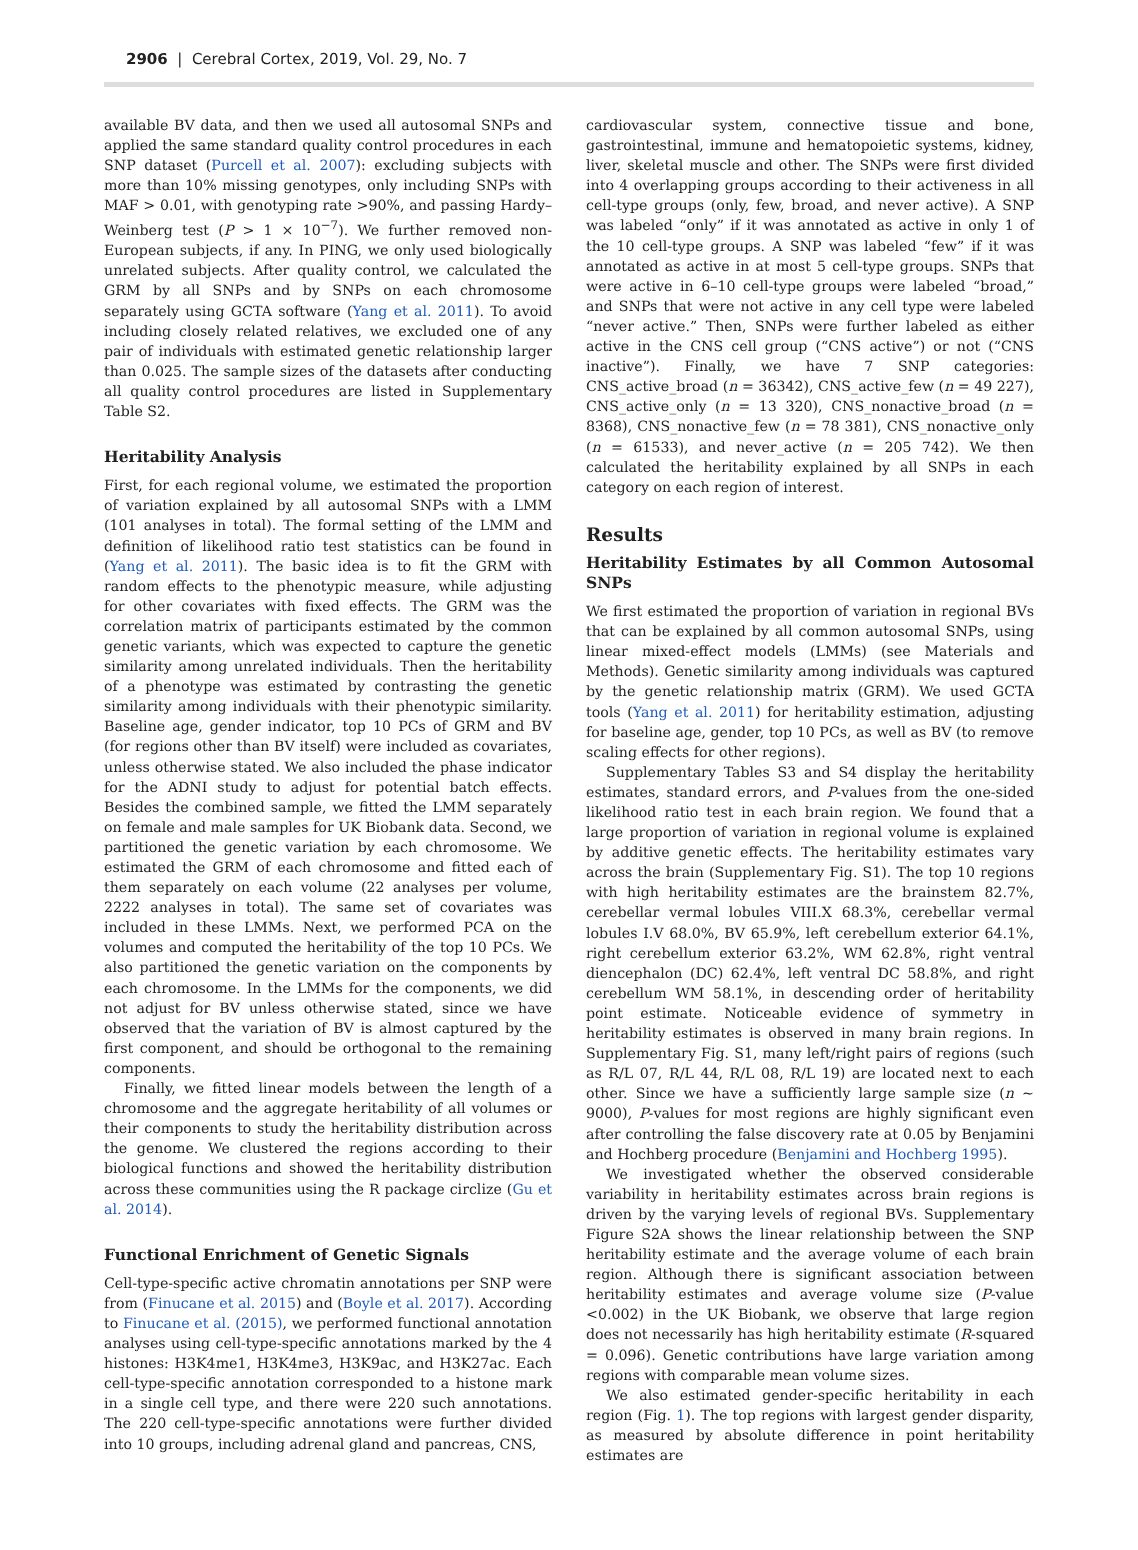2906 | Cerebral Cortex, 2019, Vol. 29, No. 7
available BV data, and then we used all autosomal SNPs and applied the same standard quality control procedures in each SNP dataset (Purcell et al. 2007): excluding subjects with more than 10% missing genotypes, only including SNPs with MAF > 0.01, with genotyping rate >90%, and passing Hardy–Weinberg test (P > 1 × 10<sup>−7</sup>). We further removed non-European subjects, if any. In PING, we only used biologically unrelated subjects. After quality control, we calculated the GRM by all SNPs and by SNPs on each chromosome separately using GCTA software (Yang et al. 2011). To avoid including closely related relatives, we excluded one of any pair of individuals with estimated genetic relationship larger than 0.025. The sample sizes of the datasets after conducting all quality control procedures are listed in Supplementary Table S2.
Heritability Analysis
First, for each regional volume, we estimated the proportion of variation explained by all autosomal SNPs with a LMM (101 analyses in total). The formal setting of the LMM and definition of likelihood ratio test statistics can be found in (Yang et al. 2011). The basic idea is to fit the GRM with random effects to the phenotypic measure, while adjusting for other covariates with fixed effects. The GRM was the correlation matrix of participants estimated by the common genetic variants, which was expected to capture the genetic similarity among unrelated individuals. Then the heritability of a phenotype was estimated by contrasting the genetic similarity among individuals with their phenotypic similarity. Baseline age, gender indicator, top 10 PCs of GRM and BV (for regions other than BV itself) were included as covariates, unless otherwise stated. We also included the phase indicator for the ADNI study to adjust for potential batch effects. Besides the combined sample, we fitted the LMM separately on female and male samples for UK Biobank data. Second, we partitioned the genetic variation by each chromosome. We estimated the GRM of each chromosome and fitted each of them separately on each volume (22 analyses per volume, 2222 analyses in total). The same set of covariates was included in these LMMs. Next, we performed PCA on the volumes and computed the heritability of the top 10 PCs. We also partitioned the genetic variation on the components by each chromosome. In the LMMs for the components, we did not adjust for BV unless otherwise stated, since we have observed that the variation of BV is almost captured by the first component, and should be orthogonal to the remaining components.
Finally, we fitted linear models between the length of a chromosome and the aggregate heritability of all volumes or their components to study the heritability distribution across the genome. We clustered the regions according to their biological functions and showed the heritability distribution across these communities using the R package circlize (Gu et al. 2014).
Functional Enrichment of Genetic Signals
Cell-type-specific active chromatin annotations per SNP were from (Finucane et al. 2015) and (Boyle et al. 2017). According to Finucane et al. (2015), we performed functional annotation analyses using cell-type-specific annotations marked by the 4 histones: H3K4me1, H3K4me3, H3K9ac, and H3K27ac. Each cell-type-specific annotation corresponded to a histone mark in a single cell type, and there were 220 such annotations. The 220 cell-type-specific annotations were further divided into 10 groups, including adrenal gland and pancreas, CNS,
cardiovascular system, connective tissue and bone, gastrointestinal, immune and hematopoietic systems, kidney, liver, skeletal muscle and other. The SNPs were first divided into 4 overlapping groups according to their activeness in all cell-type groups (only, few, broad, and never active). A SNP was labeled “only” if it was annotated as active in only 1 of the 10 cell-type groups. A SNP was labeled “few” if it was annotated as active in at most 5 cell-type groups. SNPs that were active in 6–10 cell-type groups were labeled “broad,” and SNPs that were not active in any cell type were labeled “never active.” Then, SNPs were further labeled as either active in the CNS cell group (“CNS active”) or not (“CNS inactive”). Finally, we have 7 SNP categories: CNS_active_broad (n = 36342), CNS_active_few (n = 49 227), CNS_active_only (n = 13 320), CNS_nonactive_broad (n = 8368), CNS_nonactive_few (n = 78 381), CNS_nonactive_only (n = 61533), and never_active (n = 205 742). We then calculated the heritability explained by all SNPs in each category on each region of interest.
Results
Heritability Estimates by all Common Autosomal SNPs
We first estimated the proportion of variation in regional BVs that can be explained by all common autosomal SNPs, using linear mixed-effect models (LMMs) (see Materials and Methods). Genetic similarity among individuals was captured by the genetic relationship matrix (GRM). We used GCTA tools (Yang et al. 2011) for heritability estimation, adjusting for baseline age, gender, top 10 PCs, as well as BV (to remove scaling effects for other regions).
Supplementary Tables S3 and S4 display the heritability estimates, standard errors, and P-values from the one-sided likelihood ratio test in each brain region. We found that a large proportion of variation in regional volume is explained by additive genetic effects. The heritability estimates vary across the brain (Supplementary Fig. S1). The top 10 regions with high heritability estimates are the brainstem 82.7%, cerebellar vermal lobules VIII.X 68.3%, cerebellar vermal lobules I.V 68.0%, BV 65.9%, left cerebellum exterior 64.1%, right cerebellum exterior 63.2%, WM 62.8%, right ventral diencephalon (DC) 62.4%, left ventral DC 58.8%, and right cerebellum WM 58.1%, in descending order of heritability point estimate. Noticeable evidence of symmetry in heritability estimates is observed in many brain regions. In Supplementary Fig. S1, many left/right pairs of regions (such as R/L 07, R/L 44, R/L 08, R/L 19) are located next to each other. Since we have a sufficiently large sample size (n ~ 9000), P-values for most regions are highly significant even after controlling the false discovery rate at 0.05 by Benjamini and Hochberg procedure (Benjamini and Hochberg 1995).
We investigated whether the observed considerable variability in heritability estimates across brain regions is driven by the varying levels of regional BVs. Supplementary Figure S2A shows the linear relationship between the SNP heritability estimate and the average volume of each brain region. Although there is significant association between heritability estimates and average volume size (P-value <0.002) in the UK Biobank, we observe that large region does not necessarily has high heritability estimate (R-squared = 0.096). Genetic contributions have large variation among regions with comparable mean volume sizes.
We also estimated gender-specific heritability in each region (Fig. 1). The top regions with largest gender disparity, as measured by absolute difference in point heritability estimates are